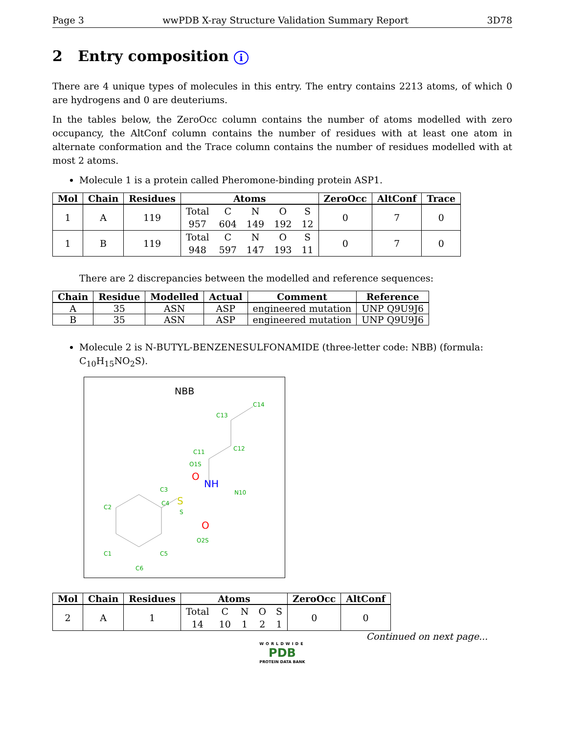Page 3 wwPDB X-ray Structure Validation Summary Report 3D78
2 Entry composition i
There are 4 unique types of molecules in this entry. The entry contains 2213 atoms, of which 0 are hydrogens and 0 are deuteriums.
In the tables below, the ZeroOcc column contains the number of atoms modelled with zero occupancy, the AltConf column contains the number of residues with at least one atom in alternate conformation and the Trace column contains the number of residues modelled with at most 2 atoms.
Molecule 1 is a protein called Pheromone-binding protein ASP1.
| Mol | Chain | Residues | Atoms | ZeroOcc | AltConf | Trace |
| --- | --- | --- | --- | --- | --- | --- |
| 1 | A | 119 | / Total / C / N / O / S / / 957 / 604 / 149 / 192 / 12 / | 0 | 7 | 0 |
| 1 | B | 119 | / Total / C / N / O / S / / 948 / 597 / 147 / 193 / 11 / | 0 | 7 | 0 |
There are 2 discrepancies between the modelled and reference sequences:
| Chain | Residue | Modelled | Actual | Comment | Reference |
| --- | --- | --- | --- | --- | --- |
| A | 35 | ASN | ASP | engineered mutation | UNP Q9U9J6 |
| B | 35 | ASN | ASP | engineered mutation | UNP Q9U9J6 |
Molecule 2 is N-BUTYL-BENZENESULFONAMIDE (three-letter code: NBB) (formula: C<sub>10</sub>H<sub>15</sub>NO<sub>2</sub>S).
NBB
C14
C13
C12
C11
N10
C3
C2
C4
S
O2S
C5
C1
C6
O1S
NH
S
O
O
| Mol | Chain | Residues | Atoms | ZeroOcc | AltConf |
| --- | --- | --- | --- | --- | --- |
| 2 | A | 1 | / Total / C / N / O / S / / 14 / 10 / 1 / 2 / 1 / | 0 | 0 |
Continued on next page...
WORLDWIDE
PDB
PROTEIN DATA BANK